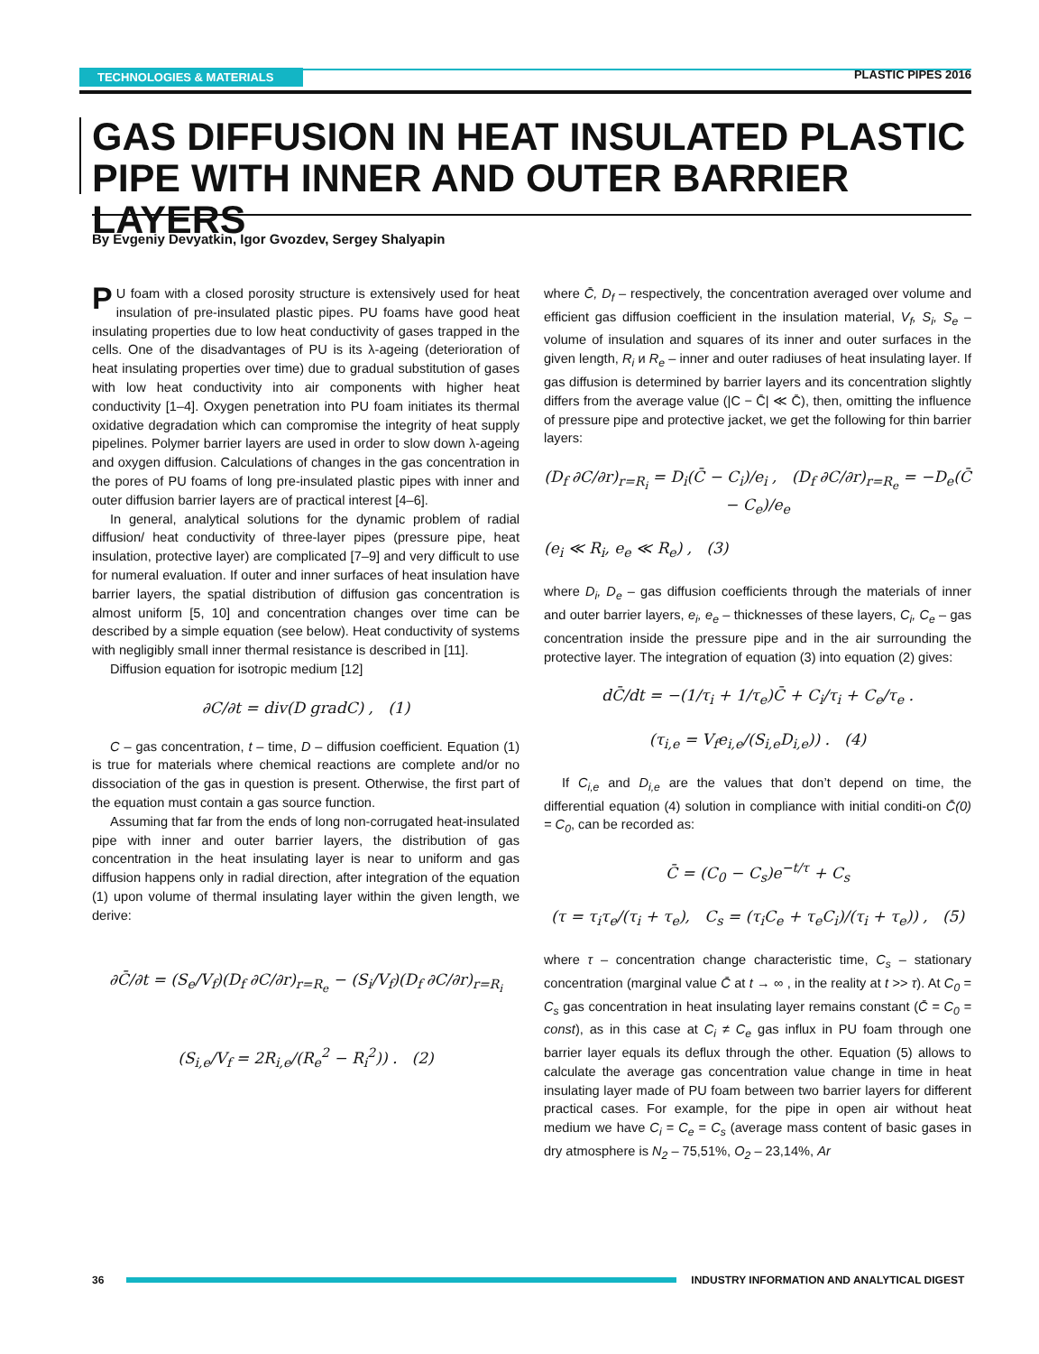TECHNOLOGIES & MATERIALS PLASTIC PIPES 2016
GAS DIFFUSION IN HEAT INSULATED PLASTIC PIPE WITH INNER AND OUTER BARRIER LAYERS
By Evgeniy Devyatkin, Igor Gvozdev, Sergey Shalyapin
PU foam with a closed porosity structure is extensively used for heat insulation of pre-insulated plastic pipes. PU foams have good heat insulating properties due to low heat conductivity of gases trapped in the cells. One of the disadvantages of PU is its λ-ageing (deterioration of heat insulating properties over time) due to gradual substitution of gases with low heat conductivity into air components with higher heat conductivity [1–4]. Oxygen penetration into PU foam initiates its thermal oxidative degradation which can compromise the integrity of heat supply pipelines. Polymer barrier layers are used in order to slow down λ-ageing and oxygen diffusion. Calculations of changes in the gas concentration in the pores of PU foams of long pre-insulated plastic pipes with inner and outer diffusion barrier layers are of practical interest [4–6].
In general, analytical solutions for the dynamic problem of radial diffusion/ heat conductivity of three-layer pipes (pressure pipe, heat insulation, protective layer) are complicated [7–9] and very difficult to use for numeral evaluation. If outer and inner surfaces of heat insulation have barrier layers, the spatial distribution of diffusion gas concentration is almost uniform [5, 10] and concentration changes over time can be described by a simple equation (see below). Heat conductivity of systems with negligibly small inner thermal resistance is described in [11].
Diffusion equation for isotropic medium [12]
∂C/∂t = div(D gradC) , (1)
C – gas concentration, t – time, D – diffusion coefficient. Equation (1) is true for materials where chemical reactions are complete and/or no dissociation of the gas in question is present. Otherwise, the first part of the equation must contain a gas source function.
Assuming that far from the ends of long non-corrugated heat-insulated pipe with inner and outer barrier layers, the distribution of gas concentration in the heat insulating layer is near to uniform and gas diffusion happens only in radial direction, after integration of the equation (1) upon volume of thermal insulating layer within the given length, we derive:
∂C̄/∂t = (S<sub>e</sub>/V<sub>f</sub>)(D<sub>f</sub> ∂C/∂r)<sub>r=R<sub>e</sub></sub> − (S<sub>i</sub>/V<sub>f</sub>)(D<sub>f</sub> ∂C/∂r)<sub>r=R<sub>i</sub></sub>
(S<sub>i,e</sub>/V<sub>f</sub> = 2R<sub>i,e</sub>/(R<sub>e</sub><sup>2</sup> − R<sub>i</sub><sup>2</sup>)) . (2)
where C̄, D<sub>f</sub> – respectively, the concentration averaged over volume and efficient gas diffusion coefficient in the insulation material, V<sub>f</sub>, S<sub>i</sub>, S<sub>e</sub> – volume of insulation and squares of its inner and outer surfaces in the given length, R<sub>i</sub> и R<sub>e</sub> – inner and outer radiuses of heat insulating layer. If gas diffusion is determined by barrier layers and its concentration slightly differs from the average value (|C − C̄| ≪ C̄), then, omitting the influence of pressure pipe and protective jacket, we get the following for thin barrier layers:
(D<sub>f</sub> ∂C/∂r)<sub>r=R<sub>i</sub></sub> = D<sub>i</sub>(C̄ − C<sub>i</sub>)/e<sub>i</sub> , (D<sub>f</sub> ∂C/∂r)<sub>r=R<sub>e</sub></sub> = −D<sub>e</sub>(C̄ − C<sub>e</sub>)/e<sub>e</sub>
(e<sub>i</sub> ≪ R<sub>i</sub>, e<sub>e</sub> ≪ R<sub>e</sub>) , (3)
where D<sub>i</sub>, D<sub>e</sub> – gas diffusion coefficients through the materials of inner and outer barrier layers, e<sub>i</sub>, e<sub>e</sub> – thicknesses of these layers, C<sub>i</sub>, C<sub>e</sub> – gas concentration inside the pressure pipe and in the air surrounding the protective layer. The integration of equation (3) into equation (2) gives:
dC̄/dt = −(1/τ<sub>i</sub> + 1/τ<sub>e</sub>)C̄ + C<sub>i</sub>/τ<sub>i</sub> + C<sub>e</sub>/τ<sub>e</sub> .
(τ<sub>i,e</sub> = V<sub>f</sub>e<sub>i,e</sub>/(S<sub>i,e</sub>D<sub>i,e</sub>)) . (4)
If C<sub>i,e</sub> and D<sub>i,e</sub> are the values that don’t depend on time, the differential equation (4) solution in compliance with initial conditi-on C̄(0) = C<sub>0</sub>, can be recorded as:
C̄ = (C<sub>0</sub> − C<sub>s</sub>)e<sup>−t/τ</sup> + C<sub>s</sub>
(τ = τ<sub>i</sub>τ<sub>e</sub>/(τ<sub>i</sub> + τ<sub>e</sub>), C<sub>s</sub> = (τ<sub>i</sub>C<sub>e</sub> + τ<sub>e</sub>C<sub>i</sub>)/(τ<sub>i</sub> + τ<sub>e</sub>)) , (5)
where τ – concentration change characteristic time, C<sub>s</sub> – stationary concentration (marginal value C̄ at t → ∞ , in the reality at t >> τ). At C<sub>0</sub> = C<sub>s</sub> gas concentration in heat insulating layer remains constant (C̄ = C<sub>0</sub> = const), as in this case at C<sub>i</sub> ≠ C<sub>e</sub> gas influx in PU foam through one barrier layer equals its deflux through the other. Equation (5) allows to calculate the average gas concentration value change in time in heat insulating layer made of PU foam between two barrier layers for different practical cases. For example, for the pipe in open air without heat medium we have C<sub>i</sub> = C<sub>e</sub> = C<sub>s</sub> (average mass content of basic gases in dry atmosphere is N<sub>2</sub> – 75,51%, O<sub>2</sub> – 23,14%, Ar
36 INDUSTRY INFORMATION AND ANALYTICAL DIGEST